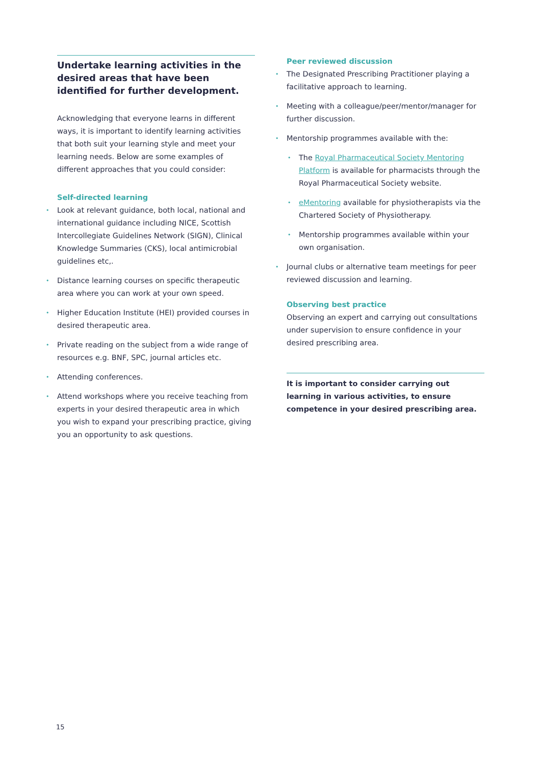Undertake learning activities in the desired areas that have been identified for further development.
Acknowledging that everyone learns in different ways, it is important to identify learning activities that both suit your learning style and meet your learning needs. Below are some examples of different approaches that you could consider:
Self-directed learning
Look at relevant guidance, both local, national and international guidance including NICE, Scottish Intercollegiate Guidelines Network (SIGN), Clinical Knowledge Summaries (CKS), local antimicrobial guidelines etc,.
Distance learning courses on specific therapeutic area where you can work at your own speed.
Higher Education Institute (HEI) provided courses in desired therapeutic area.
Private reading on the subject from a wide range of resources e.g. BNF, SPC, journal articles etc.
Attending conferences.
Attend workshops where you receive teaching from experts in your desired therapeutic area in which you wish to expand your prescribing practice, giving you an opportunity to ask questions.
Peer reviewed discussion
The Designated Prescribing Practitioner playing a facilitative approach to learning.
Meeting with a colleague/peer/mentor/manager for further discussion.
Mentorship programmes available with the:
The Royal Pharmaceutical Society Mentoring Platform is available for pharmacists through the Royal Pharmaceutical Society website.
eMentoring available for physiotherapists via the Chartered Society of Physiotherapy.
Mentorship programmes available within your own organisation.
Journal clubs or alternative team meetings for peer reviewed discussion and learning.
Observing best practice
Observing an expert and carrying out consultations under supervision to ensure confidence in your desired prescribing area.
It is important to consider carrying out learning in various activities, to ensure competence in your desired prescribing area.
15